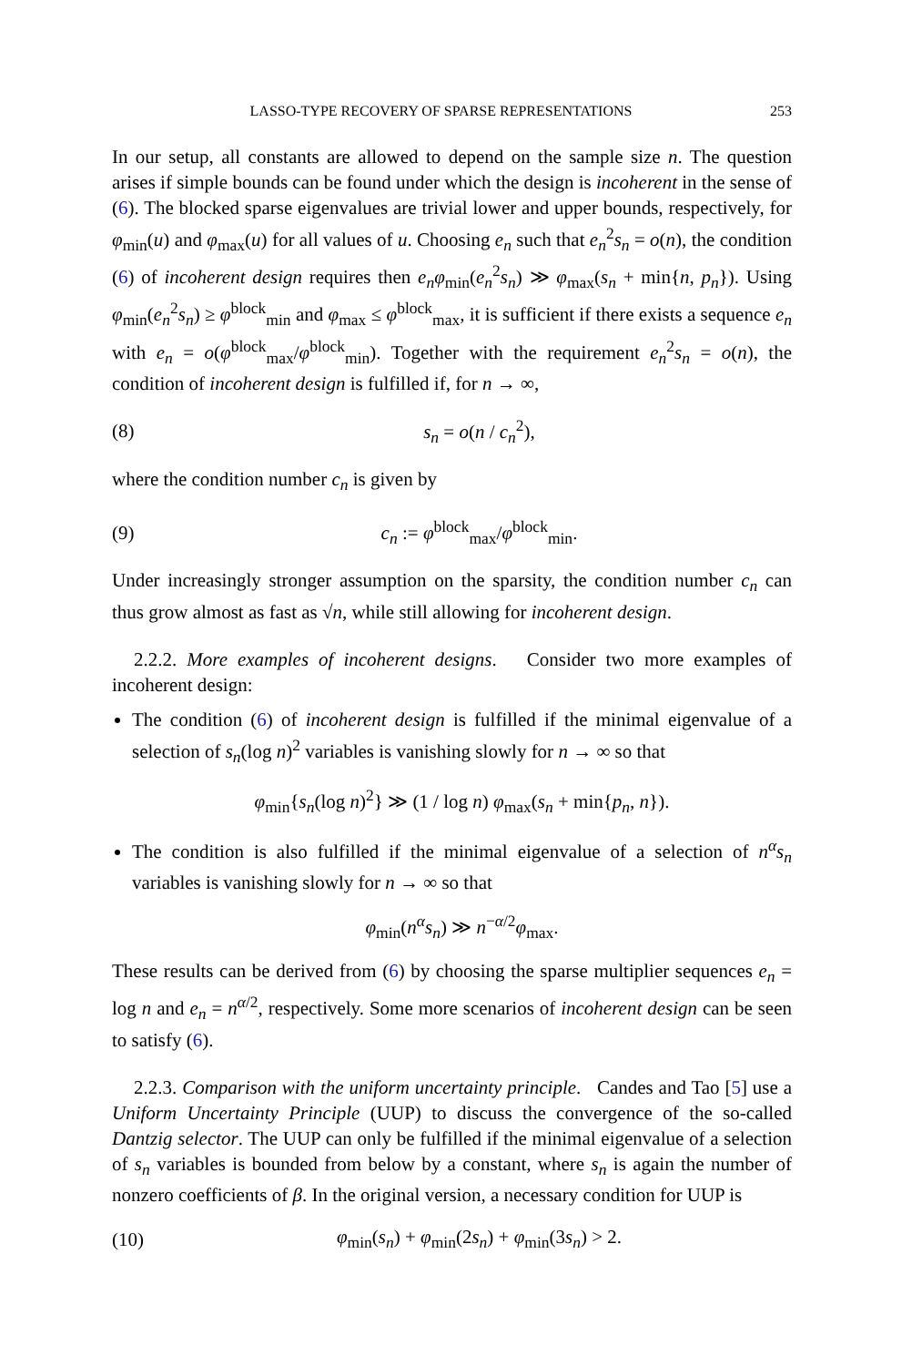LASSO-TYPE RECOVERY OF SPARSE REPRESENTATIONS 253
In our setup, all constants are allowed to depend on the sample size n. The question arises if simple bounds can be found under which the design is incoherent in the sense of (6). The blocked sparse eigenvalues are trivial lower and upper bounds, respectively, for φ<sub>min</sub>(u) and φ<sub>max</sub>(u) for all values of u. Choosing e<sub>n</sub> such that e<sub>n</sub><sup>2</sup>s<sub>n</sub> = o(n), the condition (6) of incoherent design requires then e<sub>n</sub>φ<sub>min</sub>(e<sub>n</sub><sup>2</sup>s<sub>n</sub>) ≫ φ<sub>max</sub>(s<sub>n</sub> + min{n, p<sub>n</sub>}). Using φ<sub>min</sub>(e<sub>n</sub><sup>2</sup>s<sub>n</sub>) ≥ φ<sup>block</sup><sub>min</sub> and φ<sub>max</sub> ≤ φ<sup>block</sup><sub>max</sub>, it is sufficient if there exists a sequence e<sub>n</sub> with e<sub>n</sub> = o(φ<sup>block</sup><sub>max</sub>/φ<sup>block</sup><sub>min</sub>). Together with the requirement e<sub>n</sub><sup>2</sup>s<sub>n</sub> = o(n), the condition of incoherent design is fulfilled if, for n → ∞,
(8) s<sub>n</sub> = o(n / c<sub>n</sub><sup>2</sup>),
where the condition number c<sub>n</sub> is given by
(9) c<sub>n</sub> := φ<sup>block</sup><sub>max</sub>/φ<sup>block</sup><sub>min</sub>.
Under increasingly stronger assumption on the sparsity, the condition number c<sub>n</sub> can thus grow almost as fast as √n, while still allowing for incoherent design.
2.2.2. More examples of incoherent designs. Consider two more examples of incoherent design:
The condition (6) of incoherent design is fulfilled if the minimal eigenvalue of a selection of s<sub>n</sub>(log n)<sup>2</sup> variables is vanishing slowly for n → ∞ so that
φ<sub>min</sub>{s<sub>n</sub>(log n)<sup>2</sup>} ≫ (1 / log n) φ<sub>max</sub>(s<sub>n</sub> + min{p<sub>n</sub>, n}).
The condition is also fulfilled if the minimal eigenvalue of a selection of n<sup>α</sup>s<sub>n</sub> variables is vanishing slowly for n → ∞ so that
φ<sub>min</sub>(n<sup>α</sup>s<sub>n</sub>) ≫ n<sup>−α/2</sup>φ<sub>max</sub>.
These results can be derived from (6) by choosing the sparse multiplier sequences e<sub>n</sub> = log n and e<sub>n</sub> = n<sup>α/2</sup>, respectively. Some more scenarios of incoherent design can be seen to satisfy (6).
2.2.3. Comparison with the uniform uncertainty principle. Candes and Tao [5] use a Uniform Uncertainty Principle (UUP) to discuss the convergence of the so-called Dantzig selector. The UUP can only be fulfilled if the minimal eigenvalue of a selection of s<sub>n</sub> variables is bounded from below by a constant, where s<sub>n</sub> is again the number of nonzero coefficients of β. In the original version, a necessary condition for UUP is
(10) φ<sub>min</sub>(s<sub>n</sub>) + φ<sub>min</sub>(2s<sub>n</sub>) + φ<sub>min</sub>(3s<sub>n</sub>) > 2.